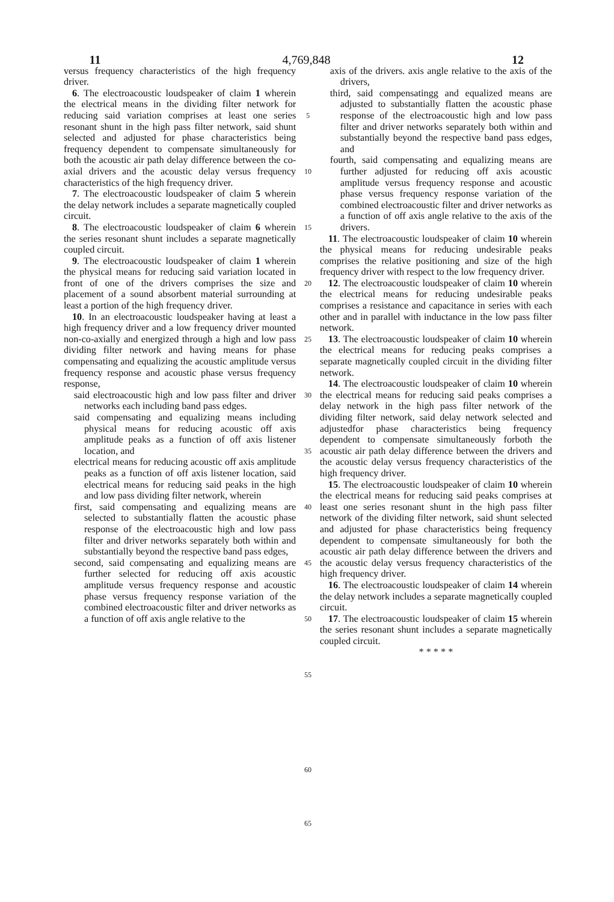11 4,769,848 12
versus frequency characteristics of the high frequency driver.
6. The electroacoustic loudspeaker of claim 1 wherein the electrical means in the dividing filter network for reducing said variation comprises at least one series resonant shunt in the high pass filter network, said shunt selected and adjusted for phase characteristics being frequency dependent to compensate simultaneously for both the acoustic air path delay difference between the co-axial drivers and the acoustic delay versus frequency characteristics of the high frequency driver.
7. The electroacoustic loudspeaker of claim 5 wherein the delay network includes a separate magnetically coupled circuit.
8. The electroacoustic loudspeaker of claim 6 wherein the series resonant shunt includes a separate magnetically coupled circuit.
9. The electroacoustic loudspeaker of claim 1 wherein the physical means for reducing said variation located in front of one of the drivers comprises the size and placement of a sound absorbent material surrounding at least a portion of the high frequency driver.
10. In an electroacoustic loudspeaker having at least a high frequency driver and a low frequency driver mounted non-co-axially and energized through a high and low pass dividing filter network and having means for phase compensating and equalizing the acoustic amplitude versus frequency response and acoustic phase versus frequency response,
said electroacoustic high and low pass filter and driver networks each including band pass edges.
said compensating and equalizing means including physical means for reducing acoustic off axis amplitude peaks as a function of off axis listener location, and
electrical means for reducing acoustic off axis amplitude peaks as a function of off axis listener location, said electrical means for reducing said peaks in the high and low pass dividing filter network, wherein
first, said compensating and equalizing means are selected to substantially flatten the acoustic phase response of the electroacoustic high and low pass filter and driver networks separately both within and substantially beyond the respective band pass edges,
second, said compensating and equalizing means are further selected for reducing off axis acoustic amplitude versus frequency response and acoustic phase versus frequency response variation of the combined electroacoustic filter and driver networks as a function of off axis angle relative to the
5
10
15
20
25
30
35
40
45
50
55
60
65
axis of the drivers. axis angle relative to the axis of the drivers,
third, said compensatingg and equalized means are adjusted to substantially flatten the acoustic phase response of the electroacoustic high and low pass filter and driver networks separately both within and substantially beyond the respective band pass edges, and
fourth, said compensating and equalizing means are further adjusted for reducing off axis acoustic amplitude versus frequency response and acoustic phase versus frequency response variation of the combined electroacoustic filter and driver networks as a function of off axis angle relative to the axis of the drivers.
11. The electroacoustic loudspeaker of claim 10 wherein the physical means for reducing undesirable peaks comprises the relative positioning and size of the high frequency driver with respect to the low frequency driver.
12. The electroacoustic loudspeaker of claim 10 wherein the electrical means for reducing undesirable peaks comprises a resistance and capacitance in series with each other and in parallel with inductance in the low pass filter network.
13. The electroacoustic loudspeaker of claim 10 wherein the electrical means for reducing peaks comprises a separate magnetically coupled circuit in the dividing filter network.
14. The electroacoustic loudspeaker of claim 10 wherein the electrical means for reducing said peaks comprises a delay network in the high pass filter network of the dividing filter network, said delay network selected and adjustedfor phase characteristics being frequency dependent to compensate simultaneously forboth the acoustic air path delay difference between the drivers and the acoustic delay versus frequency characteristics of the high frequency driver.
15. The electroacoustic loudspeaker of claim 10 wherein the electrical means for reducing said peaks comprises at least one series resonant shunt in the high pass filter network of the dividing filter network, said shunt selected and adjusted for phase characteristics being frequency dependent to compensate simultaneously for both the acoustic air path delay difference between the drivers and the acoustic delay versus frequency characteristics of the high frequency driver.
16. The electroacoustic loudspeaker of claim 14 wherein the delay network includes a separate magnetically coupled circuit.
17. The electroacoustic loudspeaker of claim 15 wherein the series resonant shunt includes a separate magnetically coupled circuit.
* * * * *